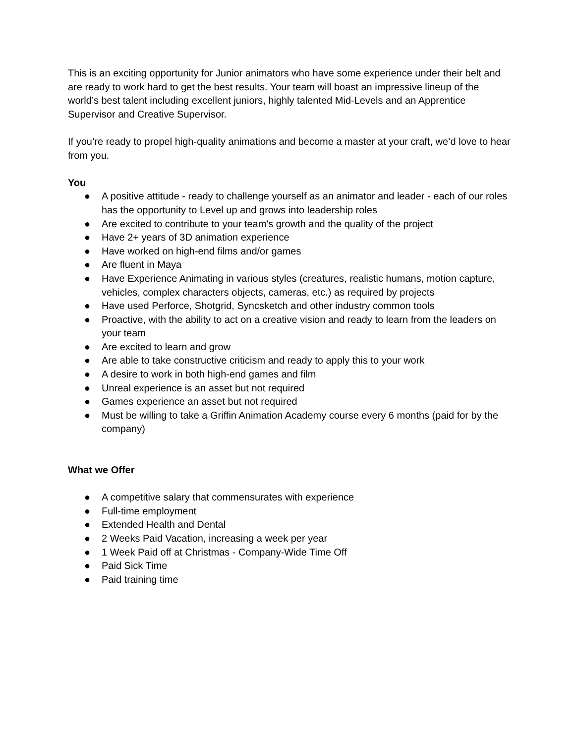This is an exciting opportunity for Junior animators who have some experience under their belt and are ready to work hard to get the best results. Your team will boast an impressive lineup of the world’s best talent including excellent juniors, highly talented Mid-Levels and an Apprentice Supervisor and Creative Supervisor.
If you’re ready to propel high-quality animations and become a master at your craft, we’d love to hear from you.
You
● A positive attitude - ready to challenge yourself as an animator and leader - each of our roles has the opportunity to Level up and grows into leadership roles
● Are excited to contribute to your team's growth and the quality of the project
● Have 2+ years of 3D animation experience
● Have worked on high-end films and/or games
● Are fluent in Maya
● Have Experience Animating in various styles (creatures, realistic humans, motion capture, vehicles, complex characters objects, cameras, etc.) as required by projects
● Have used Perforce, Shotgrid, Syncsketch and other industry common tools
● Proactive, with the ability to act on a creative vision and ready to learn from the leaders on your team
● Are excited to learn and grow
● Are able to take constructive criticism and ready to apply this to your work
● A desire to work in both high-end games and film
● Unreal experience is an asset but not required
● Games experience an asset but not required
● Must be willing to take a Griffin Animation Academy course every 6 months (paid for by the company)
What we Offer
● A competitive salary that commensurates with experience
● Full-time employment
● Extended Health and Dental
● 2 Weeks Paid Vacation, increasing a week per year
● 1 Week Paid off at Christmas - Company-Wide Time Off
● Paid Sick Time
● Paid training time